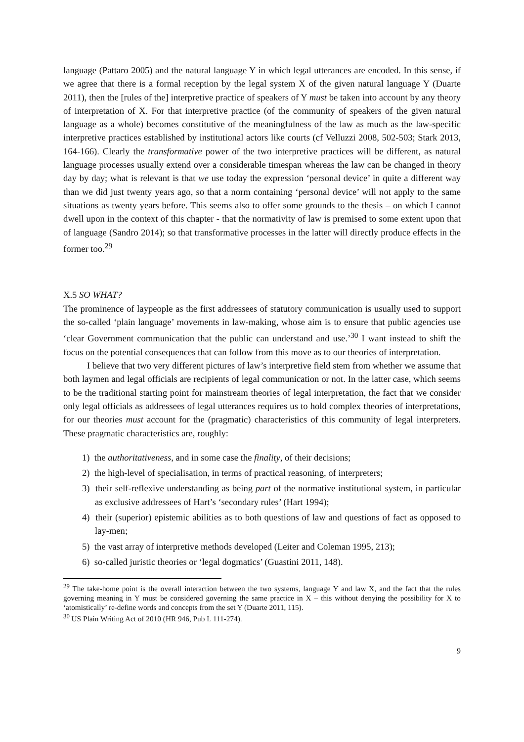language (Pattaro 2005) and the natural language Y in which legal utterances are encoded. In this sense, if we agree that there is a formal reception by the legal system X of the given natural language Y (Duarte 2011), then the [rules of the] interpretive practice of speakers of Y must be taken into account by any theory of interpretation of X. For that interpretive practice (of the community of speakers of the given natural language as a whole) becomes constitutive of the meaningfulness of the law as much as the law-specific interpretive practices established by institutional actors like courts (cf Velluzzi 2008, 502-503; Stark 2013, 164-166). Clearly the transformative power of the two interpretive practices will be different, as natural language processes usually extend over a considerable timespan whereas the law can be changed in theory day by day; what is relevant is that we use today the expression ‘personal device’ in quite a different way than we did just twenty years ago, so that a norm containing ‘personal device’ will not apply to the same situations as twenty years before. This seems also to offer some grounds to the thesis – on which I cannot dwell upon in the context of this chapter - that the normativity of law is premised to some extent upon that of language (Sandro 2014); so that transformative processes in the latter will directly produce effects in the former too.<sup>29</sup>
X.5 SO WHAT?
The prominence of laypeople as the first addressees of statutory communication is usually used to support the so-called ‘plain language’ movements in law-making, whose aim is to ensure that public agencies use ‘clear Government communication that the public can understand and use.’<sup>30</sup> I want instead to shift the focus on the potential consequences that can follow from this move as to our theories of interpretation.
I believe that two very different pictures of law’s interpretive field stem from whether we assume that both laymen and legal officials are recipients of legal communication or not. In the latter case, which seems to be the traditional starting point for mainstream theories of legal interpretation, the fact that we consider only legal officials as addressees of legal utterances requires us to hold complex theories of interpretations, for our theories must account for the (pragmatic) characteristics of this community of legal interpreters. These pragmatic characteristics are, roughly:
1) the authoritativeness, and in some case the finality, of their decisions;
2) the high-level of specialisation, in terms of practical reasoning, of interpreters;
3) their self-reflexive understanding as being part of the normative institutional system, in particular as exclusive addressees of Hart’s ‘secondary rules’ (Hart 1994);
4) their (superior) epistemic abilities as to both questions of law and questions of fact as opposed to lay-men;
5) the vast array of interpretive methods developed (Leiter and Coleman 1995, 213);
6) so-called juristic theories or ‘legal dogmatics’ (Guastini 2011, 148).
<sup>29</sup> The take-home point is the overall interaction between the two systems, language Y and law X, and the fact that the rules governing meaning in Y must be considered governing the same practice in X – this without denying the possibility for X to ‘atomistically’ re-define words and concepts from the set Y (Duarte 2011, 115).
<sup>30</sup> US Plain Writing Act of 2010 (HR 946, Pub L 111-274).
9